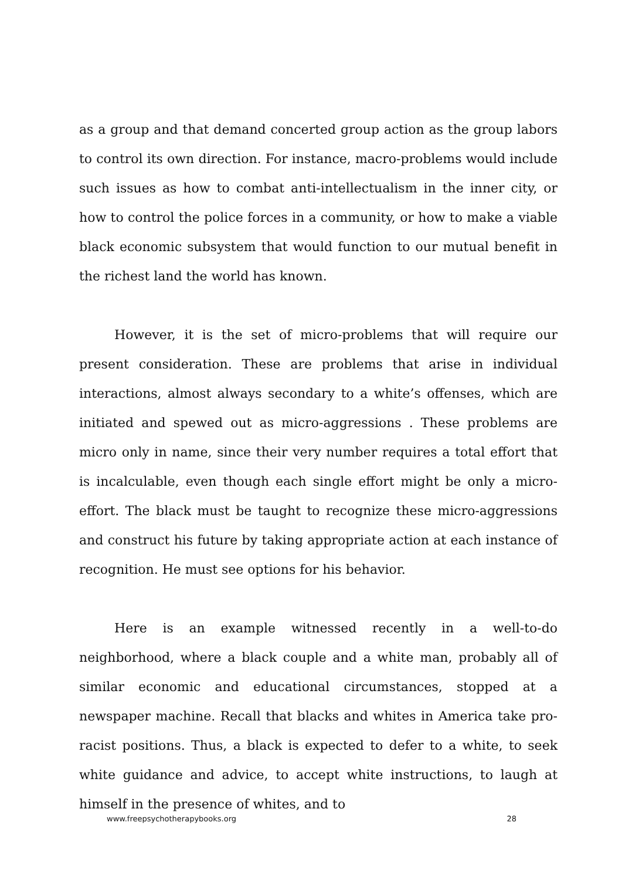as a group and that demand concerted group action as the group labors to control its own direction. For instance, macro-problems would include such issues as how to combat anti-intellectualism in the inner city, or how to control the police forces in a community, or how to make a viable black economic subsystem that would function to our mutual benefit in the richest land the world has known.
However, it is the set of micro-problems that will require our present consideration. These are problems that arise in individual interactions, almost always secondary to a white’s offenses, which are initiated and spewed out as micro-aggressions . These problems are micro only in name, since their very number requires a total effort that is incalculable, even though each single effort might be only a micro-effort. The black must be taught to recognize these micro-aggressions and construct his future by taking appropriate action at each instance of recognition. He must see options for his behavior.
Here is an example witnessed recently in a well-to-do neighborhood, where a black couple and a white man, probably all of similar economic and educational circumstances, stopped at a newspaper machine. Recall that blacks and whites in America take pro-racist positions. Thus, a black is expected to defer to a white, to seek white guidance and advice, to accept white instructions, to laugh at himself in the presence of whites, and to
www.freepsychotherapybooks.org 28